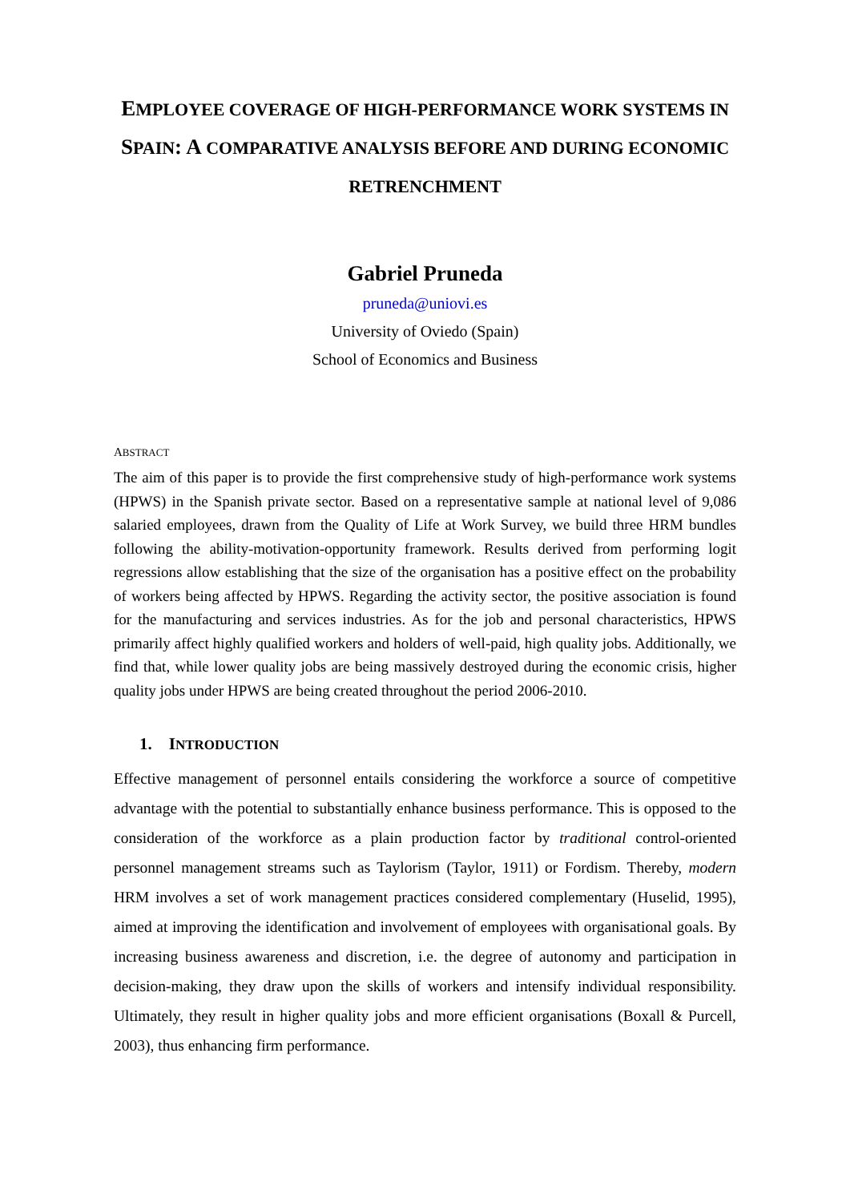EMPLOYEE COVERAGE OF HIGH-PERFORMANCE WORK SYSTEMS IN SPAIN: A COMPARATIVE ANALYSIS BEFORE AND DURING ECONOMIC RETRENCHMENT
Gabriel Pruneda
pruneda@uniovi.es
University of Oviedo (Spain)
School of Economics and Business
ABSTRACT
The aim of this paper is to provide the first comprehensive study of high-performance work systems (HPWS) in the Spanish private sector. Based on a representative sample at national level of 9,086 salaried employees, drawn from the Quality of Life at Work Survey, we build three HRM bundles following the ability-motivation-opportunity framework. Results derived from performing logit regressions allow establishing that the size of the organisation has a positive effect on the probability of workers being affected by HPWS. Regarding the activity sector, the positive association is found for the manufacturing and services industries. As for the job and personal characteristics, HPWS primarily affect highly qualified workers and holders of well-paid, high quality jobs. Additionally, we find that, while lower quality jobs are being massively destroyed during the economic crisis, higher quality jobs under HPWS are being created throughout the period 2006-2010.
1. INTRODUCTION
Effective management of personnel entails considering the workforce a source of competitive advantage with the potential to substantially enhance business performance. This is opposed to the consideration of the workforce as a plain production factor by traditional control-oriented personnel management streams such as Taylorism (Taylor, 1911) or Fordism. Thereby, modern HRM involves a set of work management practices considered complementary (Huselid, 1995), aimed at improving the identification and involvement of employees with organisational goals. By increasing business awareness and discretion, i.e. the degree of autonomy and participation in decision-making, they draw upon the skills of workers and intensify individual responsibility. Ultimately, they result in higher quality jobs and more efficient organisations (Boxall & Purcell, 2003), thus enhancing firm performance.